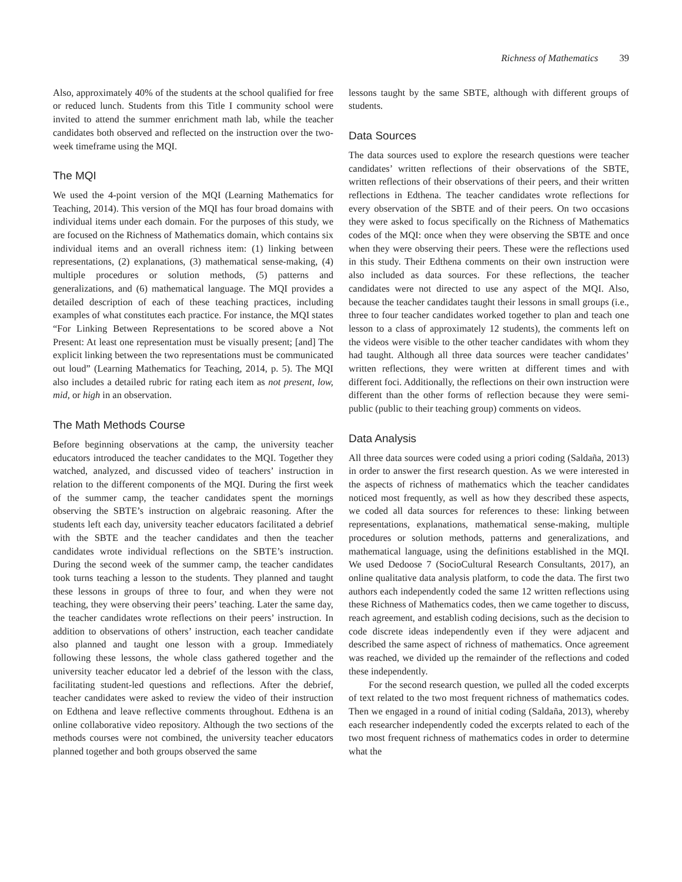Richness of Mathematics 39
Also, approximately 40% of the students at the school qualified for free or reduced lunch. Students from this Title I community school were invited to attend the summer enrichment math lab, while the teacher candidates both observed and reflected on the instruction over the two-week timeframe using the MQI.
The MQI
We used the 4-point version of the MQI (Learning Mathematics for Teaching, 2014). This version of the MQI has four broad domains with individual items under each domain. For the purposes of this study, we are focused on the Richness of Mathematics domain, which contains six individual items and an overall richness item: (1) linking between representations, (2) explanations, (3) mathematical sense-making, (4) multiple procedures or solution methods, (5) patterns and generalizations, and (6) mathematical language. The MQI provides a detailed description of each of these teaching practices, including examples of what constitutes each practice. For instance, the MQI states “For Linking Between Representations to be scored above a Not Present: At least one representation must be visually present; [and] The explicit linking between the two representations must be communicated out loud” (Learning Mathematics for Teaching, 2014, p. 5). The MQI also includes a detailed rubric for rating each item as not present, low, mid, or high in an observation.
The Math Methods Course
Before beginning observations at the camp, the university teacher educators introduced the teacher candidates to the MQI. Together they watched, analyzed, and discussed video of teachers’ instruction in relation to the different components of the MQI. During the first week of the summer camp, the teacher candidates spent the mornings observing the SBTE’s instruction on algebraic reasoning. After the students left each day, university teacher educators facilitated a debrief with the SBTE and the teacher candidates and then the teacher candidates wrote individual reflections on the SBTE’s instruction. During the second week of the summer camp, the teacher candidates took turns teaching a lesson to the students. They planned and taught these lessons in groups of three to four, and when they were not teaching, they were observing their peers’ teaching. Later the same day, the teacher candidates wrote reflections on their peers’ instruction. In addition to observations of others’ instruction, each teacher candidate also planned and taught one lesson with a group. Immediately following these lessons, the whole class gathered together and the university teacher educator led a debrief of the lesson with the class, facilitating student-led questions and reflections. After the debrief, teacher candidates were asked to review the video of their instruction on Edthena and leave reflective comments throughout. Edthena is an online collaborative video repository. Although the two sections of the methods courses were not combined, the university teacher educators planned together and both groups observed the same
lessons taught by the same SBTE, although with different groups of students.
Data Sources
The data sources used to explore the research questions were teacher candidates’ written reflections of their observations of the SBTE, written reflections of their observations of their peers, and their written reflections in Edthena. The teacher candidates wrote reflections for every observation of the SBTE and of their peers. On two occasions they were asked to focus specifically on the Richness of Mathematics codes of the MQI: once when they were observing the SBTE and once when they were observing their peers. These were the reflections used in this study. Their Edthena comments on their own instruction were also included as data sources. For these reflections, the teacher candidates were not directed to use any aspect of the MQI. Also, because the teacher candidates taught their lessons in small groups (i.e., three to four teacher candidates worked together to plan and teach one lesson to a class of approximately 12 students), the comments left on the videos were visible to the other teacher candidates with whom they had taught. Although all three data sources were teacher candidates’ written reflections, they were written at different times and with different foci. Additionally, the reflections on their own instruction were different than the other forms of reflection because they were semi-public (public to their teaching group) comments on videos.
Data Analysis
All three data sources were coded using a priori coding (Saldaña, 2013) in order to answer the first research question. As we were interested in the aspects of richness of mathematics which the teacher candidates noticed most frequently, as well as how they described these aspects, we coded all data sources for references to these: linking between representations, explanations, mathematical sense-making, multiple procedures or solution methods, patterns and generalizations, and mathematical language, using the definitions established in the MQI. We used Dedoose 7 (SocioCultural Research Consultants, 2017), an online qualitative data analysis platform, to code the data. The first two authors each independently coded the same 12 written reflections using these Richness of Mathematics codes, then we came together to discuss, reach agreement, and establish coding decisions, such as the decision to code discrete ideas independently even if they were adjacent and described the same aspect of richness of mathematics. Once agreement was reached, we divided up the remainder of the reflections and coded these independently.
For the second research question, we pulled all the coded excerpts of text related to the two most frequent richness of mathematics codes. Then we engaged in a round of initial coding (Saldaña, 2013), whereby each researcher independently coded the excerpts related to each of the two most frequent richness of mathematics codes in order to determine what the